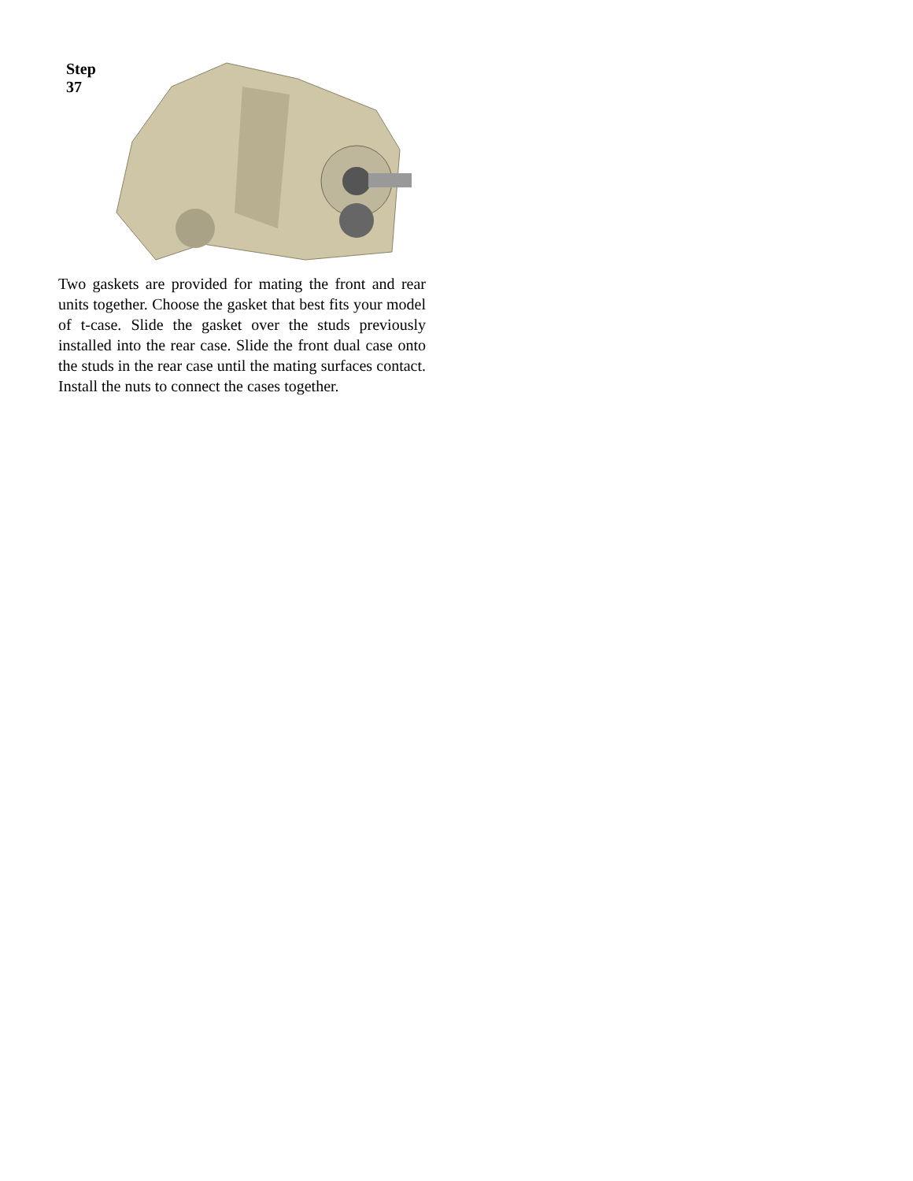Step 37
Two gaskets are provided for mating the front and rear units together. Choose the gasket that best fits your model of t-case. Slide the gasket over the studs previously installed into the rear case. Slide the front dual case onto the studs in the rear case until the mating surfaces contact. Install the nuts to connect the cases together.